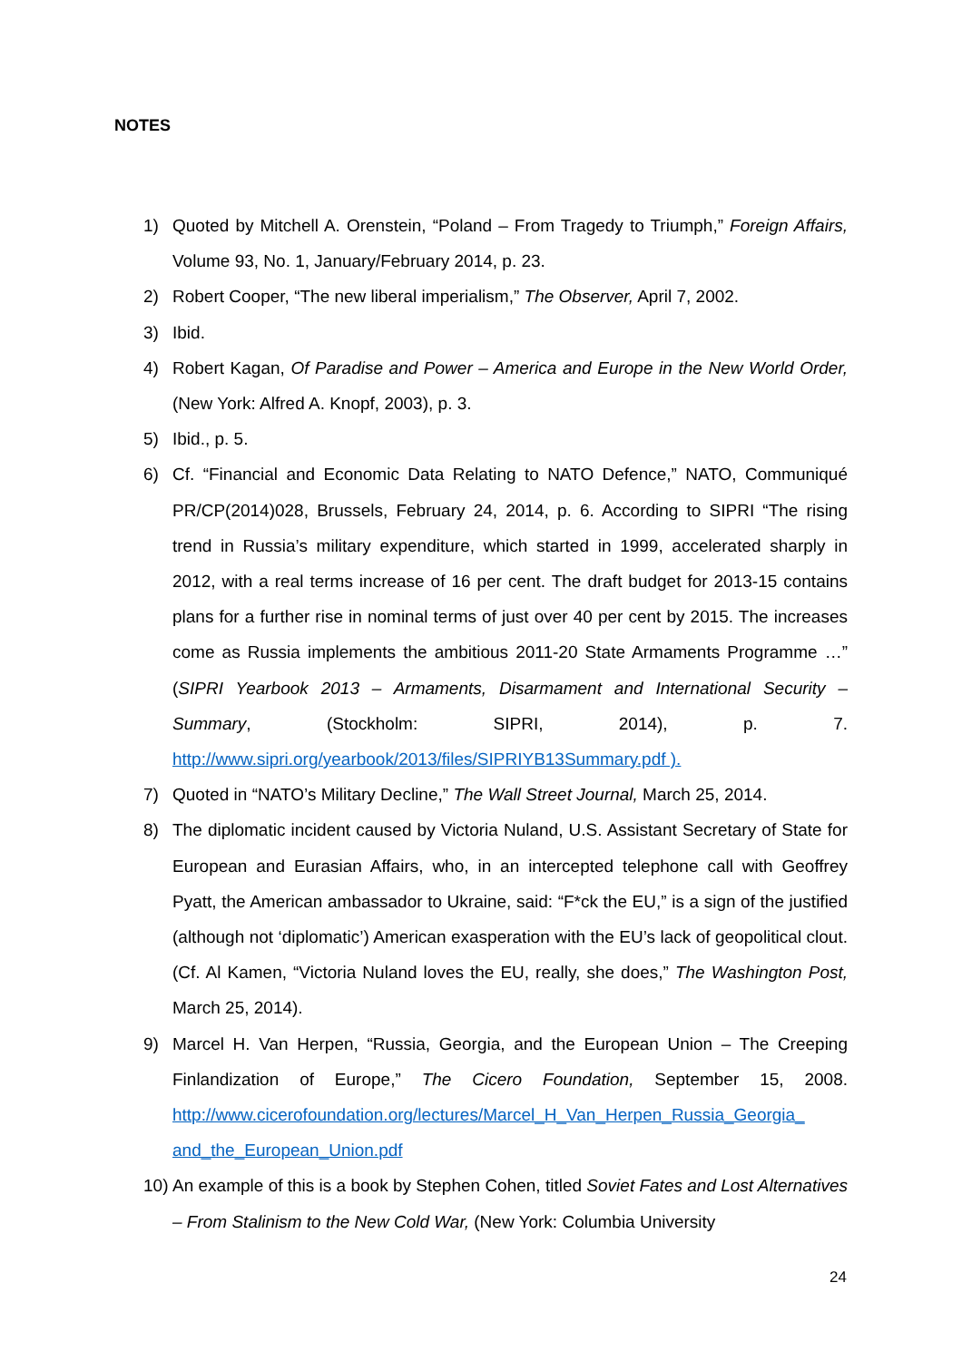NOTES
1) Quoted by Mitchell A. Orenstein, “Poland – From Tragedy to Triumph,” Foreign Affairs, Volume 93, No. 1, January/February 2014, p. 23.
2) Robert Cooper, “The new liberal imperialism,” The Observer, April 7, 2002.
3) Ibid.
4) Robert Kagan, Of Paradise and Power – America and Europe in the New World Order, (New York: Alfred A. Knopf, 2003), p. 3.
5) Ibid., p. 5.
6) Cf. “Financial and Economic Data Relating to NATO Defence,” NATO, Communiqué PR/CP(2014)028, Brussels, February 24, 2014, p. 6. According to SIPRI “The rising trend in Russia’s military expenditure, which started in 1999, accelerated sharply in 2012, with a real terms increase of 16 per cent. The draft budget for 2013-15 contains plans for a further rise in nominal terms of just over 40 per cent by 2015. The increases come as Russia implements the ambitious 2011-20 State Armaments Programme …” (SIPRI Yearbook 2013 – Armaments, Disarmament and International Security – Summary, (Stockholm: SIPRI, 2014), p. 7. http://www.sipri.org/yearbook/2013/files/SIPRIYB13Summary.pdf ).
7) Quoted in “NATO’s Military Decline,” The Wall Street Journal, March 25, 2014.
8) The diplomatic incident caused by Victoria Nuland, U.S. Assistant Secretary of State for European and Eurasian Affairs, who, in an intercepted telephone call with Geoffrey Pyatt, the American ambassador to Ukraine, said: “F*ck the EU,” is a sign of the justified (although not ‘diplomatic’) American exasperation with the EU’s lack of geopolitical clout. (Cf. Al Kamen, “Victoria Nuland loves the EU, really, she does,” The Washington Post, March 25, 2014).
9) Marcel H. Van Herpen, “Russia, Georgia, and the European Union – The Creeping Finlandization of Europe,” The Cicero Foundation, September 15, 2008. http://www.cicerofoundation.org/lectures/Marcel_H_Van_Herpen_Russia_Georgia_ and_the_European_Union.pdf
10) An example of this is a book by Stephen Cohen, titled Soviet Fates and Lost Alternatives – From Stalinism to the New Cold War, (New York: Columbia University
24